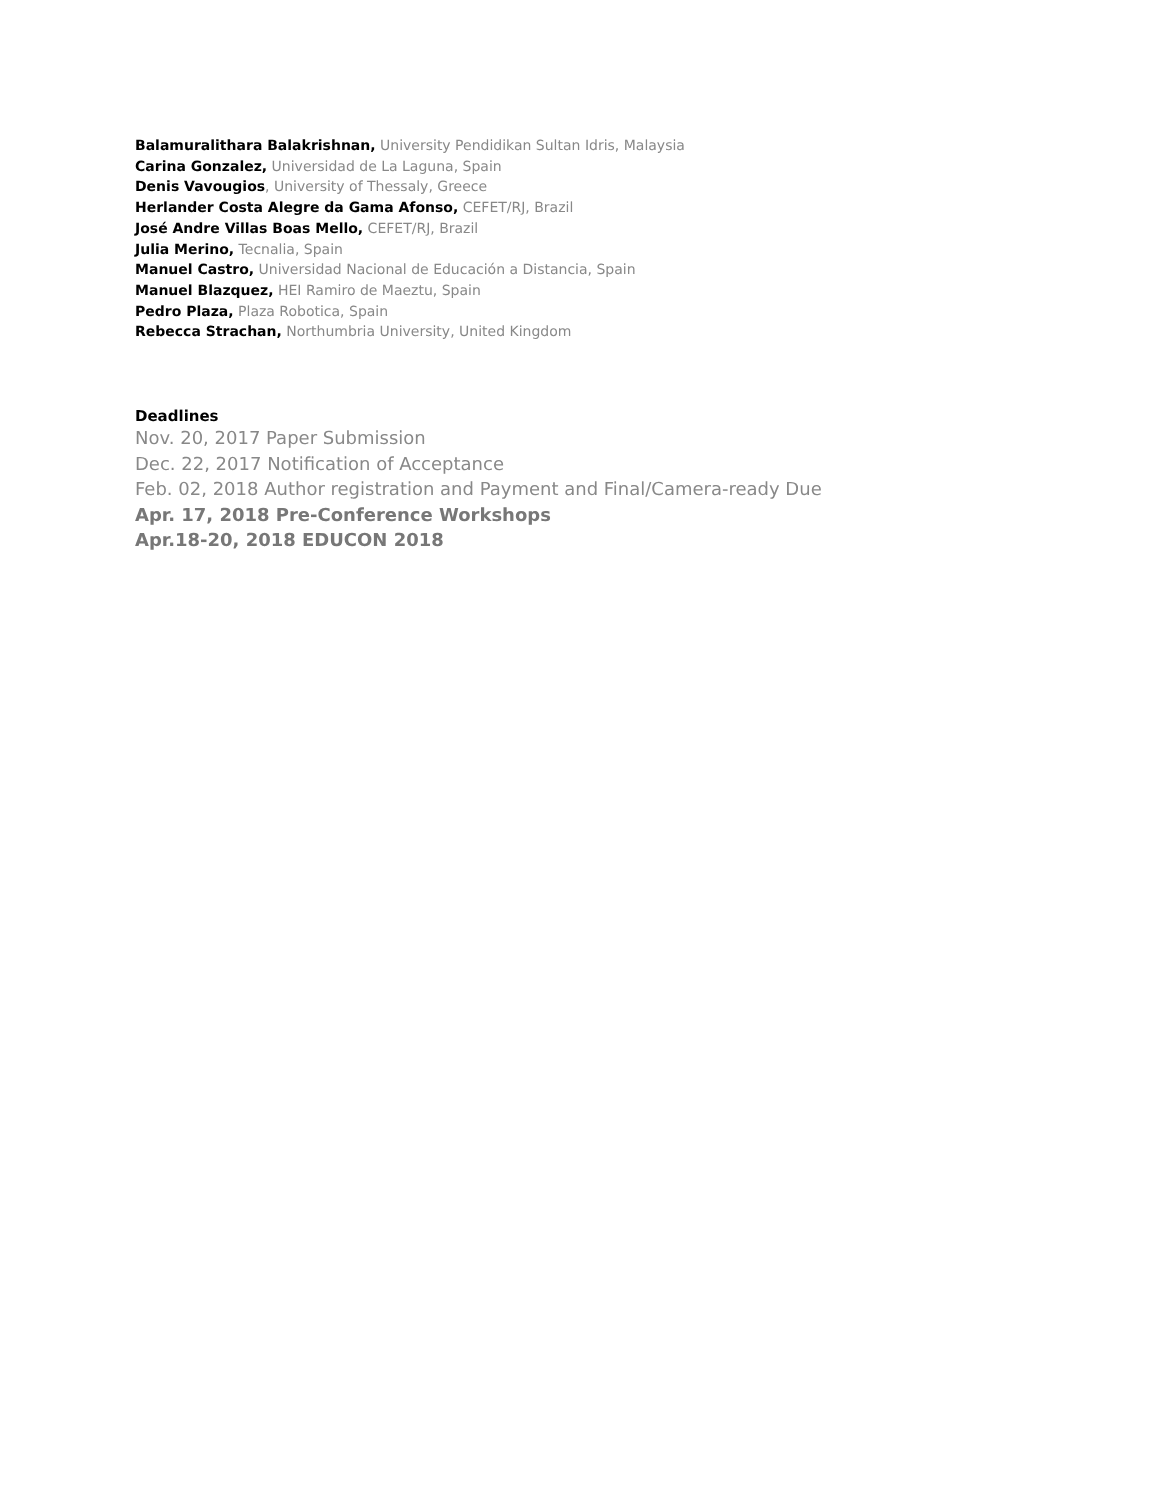Balamuralithara Balakrishnan, University Pendidikan Sultan Idris, Malaysia
Carina Gonzalez, Universidad de La Laguna, Spain
Denis Vavougios, University of Thessaly, Greece
Herlander Costa Alegre da Gama Afonso, CEFET/RJ, Brazil
José Andre Villas Boas Mello, CEFET/RJ, Brazil
Julia Merino, Tecnalia, Spain
Manuel Castro, Universidad Nacional de Educación a Distancia, Spain
Manuel Blazquez, HEI Ramiro de Maeztu, Spain
Pedro Plaza, Plaza Robotica, Spain
Rebecca Strachan, Northumbria University, United Kingdom
Deadlines
Nov. 20, 2017 Paper Submission
Dec. 22, 2017 Notification of Acceptance
Feb. 02, 2018 Author registration and Payment and Final/Camera-ready Due
Apr. 17, 2018 Pre-Conference Workshops
Apr.18-20, 2018 EDUCON 2018